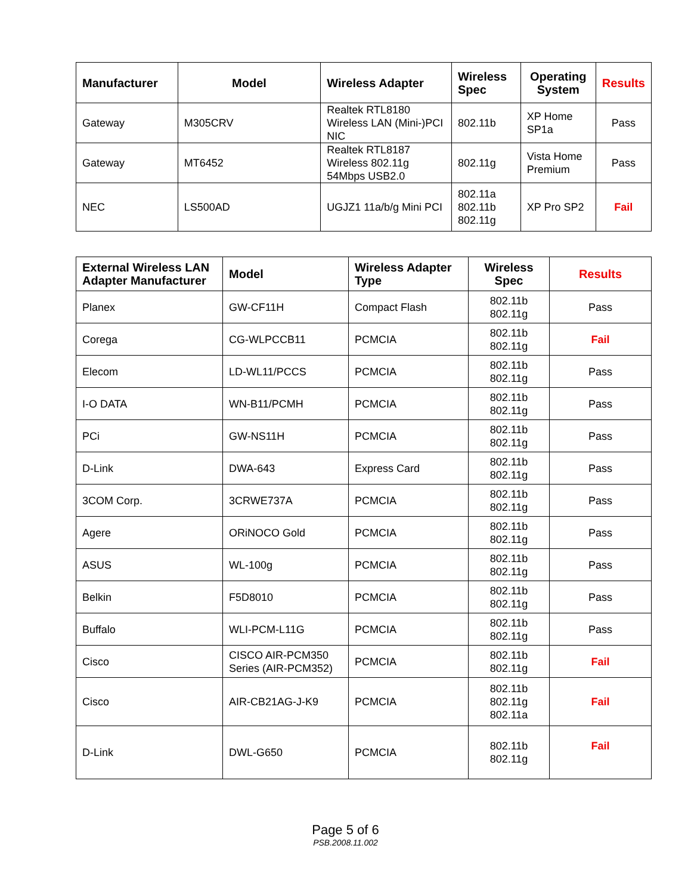| Manufacturer | Model | Wireless Adapter | Wireless Spec | Operating System | Results |
| --- | --- | --- | --- | --- | --- |
| Gateway | M305CRV | Realtek RTL8180 Wireless LAN (Mini-)PCI NIC | 802.11b | XP Home SP1a | Pass |
| Gateway | MT6452 | Realtek RTL8187 Wireless 802.11g 54Mbps USB2.0 | 802.11g | Vista Home Premium | Pass |
| NEC | LS500AD | UGJZ1 11a/b/g Mini PCI | 802.11a 802.11b 802.11g | XP Pro SP2 | Fail |
| External Wireless LAN Adapter Manufacturer | Model | Wireless Adapter Type | Wireless Spec | Results |
| --- | --- | --- | --- | --- |
| Planex | GW-CF11H | Compact Flash | 802.11b 802.11g | Pass |
| Corega | CG-WLPCCB11 | PCMCIA | 802.11b 802.11g | Fail |
| Elecom | LD-WL11/PCCS | PCMCIA | 802.11b 802.11g | Pass |
| I-O DATA | WN-B11/PCMH | PCMCIA | 802.11b 802.11g | Pass |
| PCi | GW-NS11H | PCMCIA | 802.11b 802.11g | Pass |
| D-Link | DWA-643 | Express Card | 802.11b 802.11g | Pass |
| 3COM Corp. | 3CRWE737A | PCMCIA | 802.11b 802.11g | Pass |
| Agere | ORiNOCO Gold | PCMCIA | 802.11b 802.11g | Pass |
| ASUS | WL-100g | PCMCIA | 802.11b 802.11g | Pass |
| Belkin | F5D8010 | PCMCIA | 802.11b 802.11g | Pass |
| Buffalo | WLI-PCM-L11G | PCMCIA | 802.11b 802.11g | Pass |
| Cisco | CISCO AIR-PCM350 Series (AIR-PCM352) | PCMCIA | 802.11b 802.11g | Fail |
| Cisco | AIR-CB21AG-J-K9 | PCMCIA | 802.11b 802.11g 802.11a | Fail |
| D-Link | DWL-G650 | PCMCIA | 802.11b 802.11g | Fail |
Page 5 of 6
PSB.2008.11.002